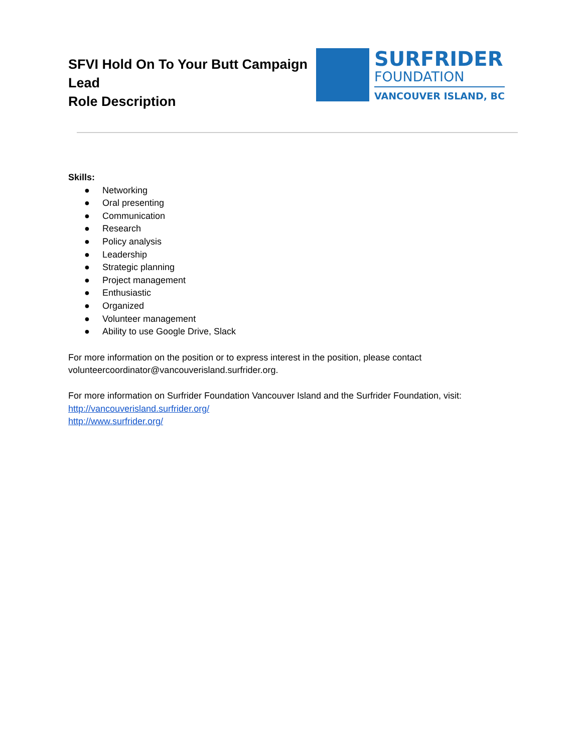SFVI Hold On To Your Butt Campaign
Lead
Role Description
SURFRIDER
FOUNDATION
VANCOUVER ISLAND, BC
Skills:
● Networking
● Oral presenting
● Communication
● Research
● Policy analysis
● Leadership
● Strategic planning
● Project management
● Enthusiastic
● Organized
● Volunteer management
● Ability to use Google Drive, Slack
For more information on the position or to express interest in the position, please contact volunteercoordinator@vancouverisland.surfrider.org.
For more information on Surfrider Foundation Vancouver Island and the Surfrider Foundation, visit:
http://vancouverisland.surfrider.org/
http://www.surfrider.org/